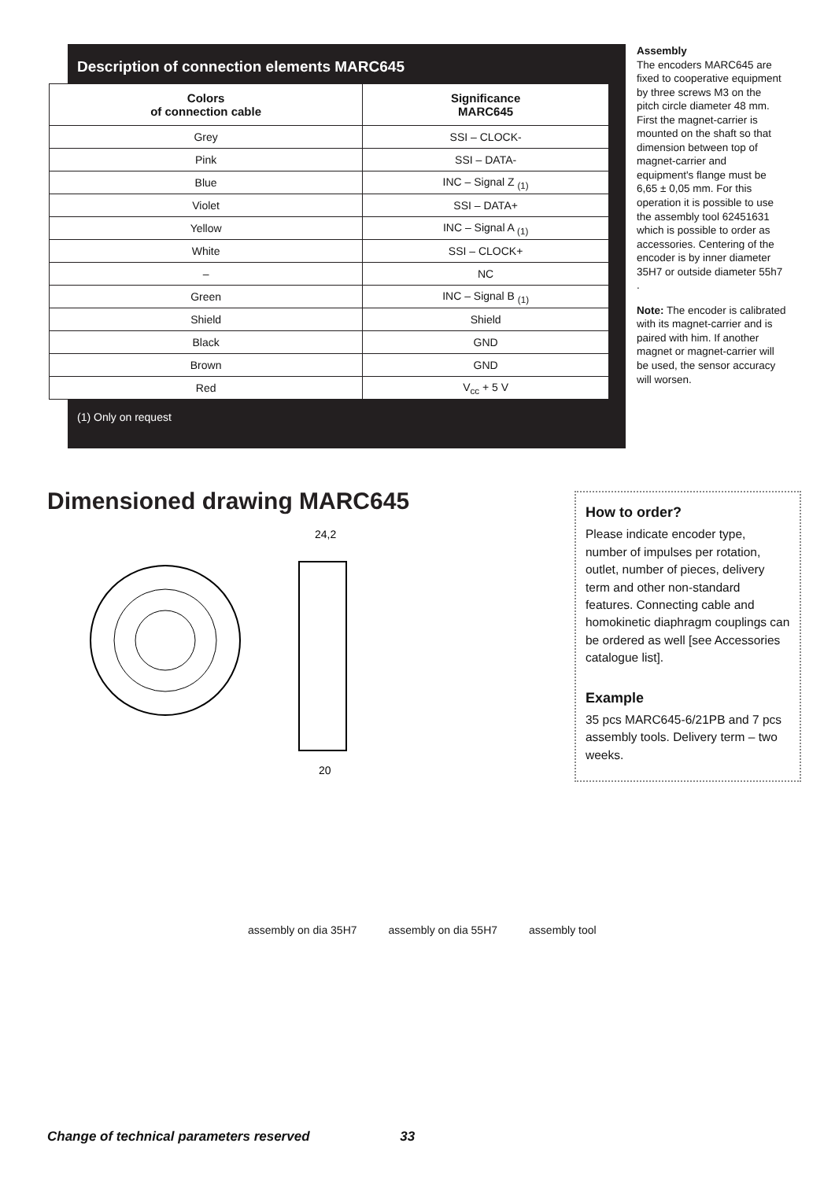Description of connection elements MARC645
| Colors of connection cable | Significance MARC645 |
| --- | --- |
| Grey | SSI – CLOCK- |
| Pink | SSI – DATA- |
| Blue | INC – Signal Z <sub>(1)</sub> |
| Violet | SSI – DATA+ |
| Yellow | INC – Signal A <sub>(1)</sub> |
| White | SSI – CLOCK+ |
| – | NC |
| Green | INC – Signal B <sub>(1)</sub> |
| Shield | Shield |
| Black | GND |
| Brown | GND |
| Red | V<sub>cc</sub> + 5 V |
(1) Only on request
Assembly
The encoders MARC645 are fixed to cooperative equipment by three screws M3 on the pitch circle diameter 48 mm. First the magnet-carrier is mounted on the shaft so that dimension between top of magnet-carrier and equipment's flange must be 6,65 ± 0,05 mm. For this operation it is possible to use the assembly tool 62451631 which is possible to order as accessories. Centering of the encoder is by inner diameter 35H7 or outside diameter 55h7 .
Note: The encoder is calibrated with its magnet-carrier and is paired with him. If another magnet or magnet-carrier will be used, the sensor accuracy will worsen.
Dimensioned drawing MARC645
24,2
20
How to order?
Please indicate encoder type, number of impulses per rotation, outlet, number of pieces, delivery term and other non-standard features. Connecting cable and homokinetic diaphragm couplings can be ordered as well [see Accessories catalogue list].
Example
35 pcs MARC645-6/21PB and 7 pcs assembly tools. Delivery term – two weeks.
assembly on dia 35H7 assembly on dia 55H7 assembly tool
Change of technical parameters reserved 33